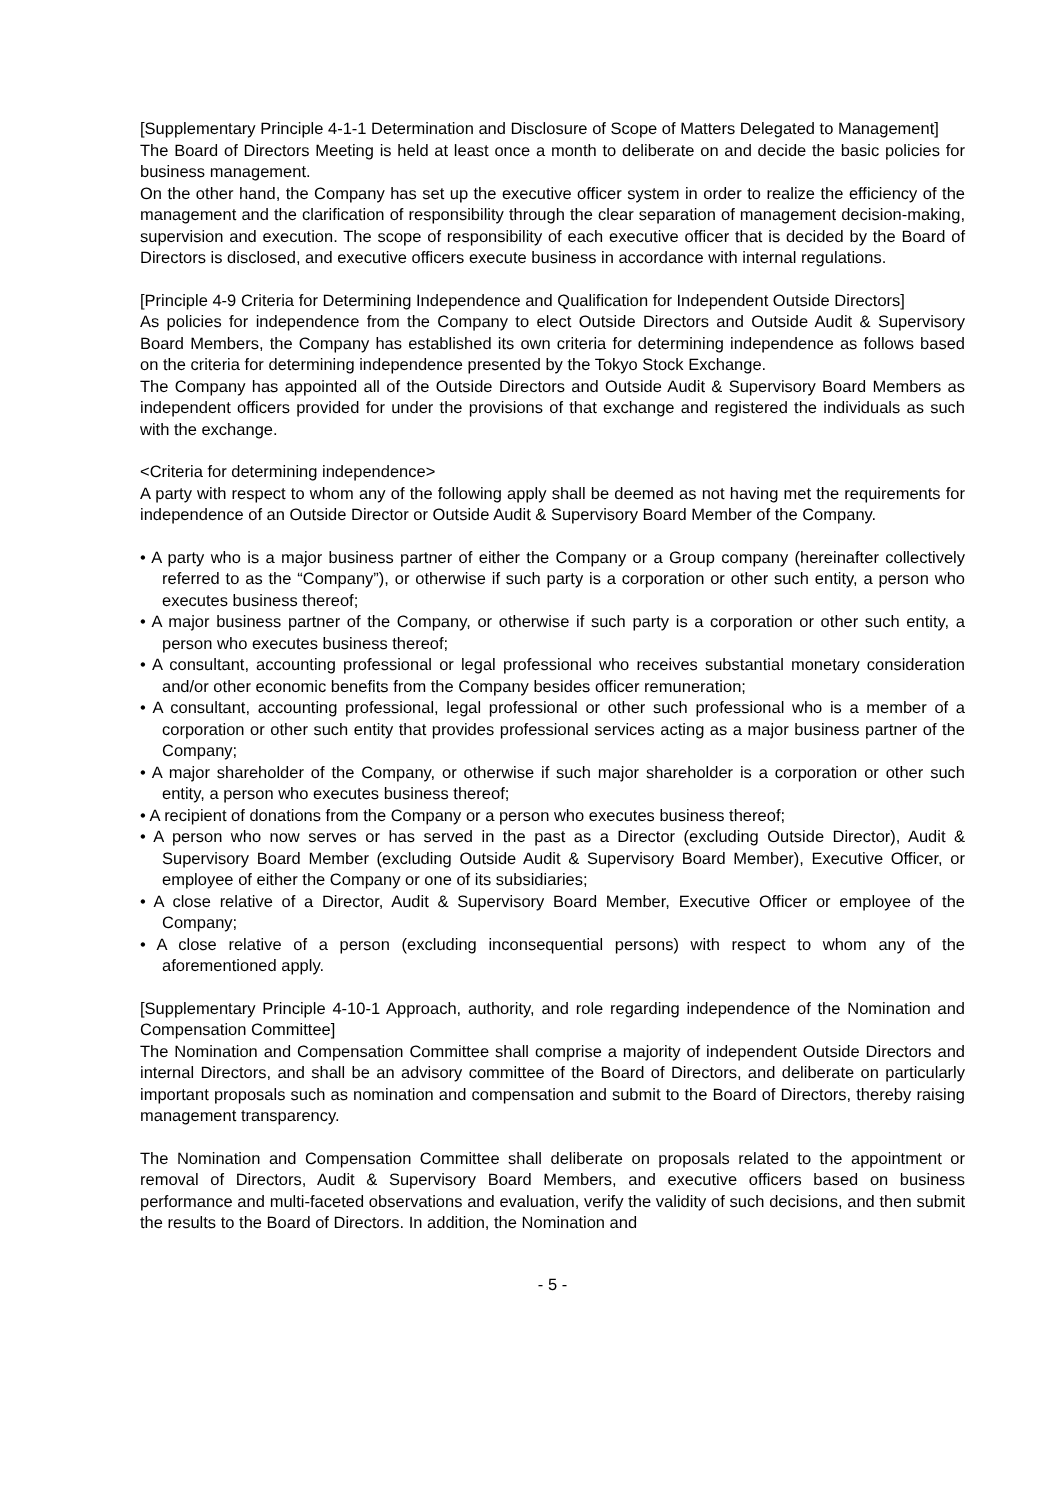[Supplementary Principle 4-1-1 Determination and Disclosure of Scope of Matters Delegated to Management]
The Board of Directors Meeting is held at least once a month to deliberate on and decide the basic policies for business management.
On the other hand, the Company has set up the executive officer system in order to realize the efficiency of the management and the clarification of responsibility through the clear separation of management decision-making, supervision and execution. The scope of responsibility of each executive officer that is decided by the Board of Directors is disclosed, and executive officers execute business in accordance with internal regulations.
[Principle 4-9 Criteria for Determining Independence and Qualification for Independent Outside Directors]
As policies for independence from the Company to elect Outside Directors and Outside Audit & Supervisory Board Members, the Company has established its own criteria for determining independence as follows based on the criteria for determining independence presented by the Tokyo Stock Exchange.
The Company has appointed all of the Outside Directors and Outside Audit & Supervisory Board Members as independent officers provided for under the provisions of that exchange and registered the individuals as such with the exchange.
<Criteria for determining independence>
A party with respect to whom any of the following apply shall be deemed as not having met the requirements for independence of an Outside Director or Outside Audit & Supervisory Board Member of the Company.
• A party who is a major business partner of either the Company or a Group company (hereinafter collectively referred to as the “Company”), or otherwise if such party is a corporation or other such entity, a person who executes business thereof;
• A major business partner of the Company, or otherwise if such party is a corporation or other such entity, a person who executes business thereof;
• A consultant, accounting professional or legal professional who receives substantial monetary consideration and/or other economic benefits from the Company besides officer remuneration;
• A consultant, accounting professional, legal professional or other such professional who is a member of a corporation or other such entity that provides professional services acting as a major business partner of the Company;
• A major shareholder of the Company, or otherwise if such major shareholder is a corporation or other such entity, a person who executes business thereof;
• A recipient of donations from the Company or a person who executes business thereof;
• A person who now serves or has served in the past as a Director (excluding Outside Director), Audit & Supervisory Board Member (excluding Outside Audit & Supervisory Board Member), Executive Officer, or employee of either the Company or one of its subsidiaries;
• A close relative of a Director, Audit & Supervisory Board Member, Executive Officer or employee of the Company;
• A close relative of a person (excluding inconsequential persons) with respect to whom any of the aforementioned apply.
[Supplementary Principle 4-10-1 Approach, authority, and role regarding independence of the Nomination and Compensation Committee]
The Nomination and Compensation Committee shall comprise a majority of independent Outside Directors and internal Directors, and shall be an advisory committee of the Board of Directors, and deliberate on particularly important proposals such as nomination and compensation and submit to the Board of Directors, thereby raising management transparency.
The Nomination and Compensation Committee shall deliberate on proposals related to the appointment or removal of Directors, Audit & Supervisory Board Members, and executive officers based on business performance and multi-faceted observations and evaluation, verify the validity of such decisions, and then submit the results to the Board of Directors. In addition, the Nomination and
- 5 -